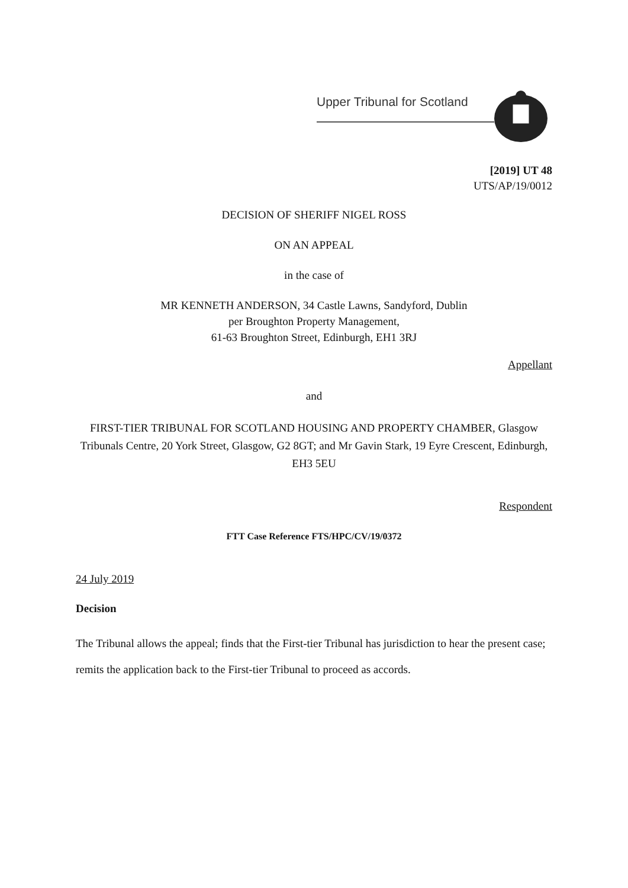Upper Tribunal for Scotland
[2019] UT 48
UTS/AP/19/0012
DECISION OF SHERIFF NIGEL ROSS
ON AN APPEAL
in the case of
MR KENNETH ANDERSON, 34 Castle Lawns, Sandyford, Dublin
per Broughton Property Management,
61-63 Broughton Street, Edinburgh, EH1 3RJ
Appellant
and
FIRST-TIER TRIBUNAL FOR SCOTLAND HOUSING AND PROPERTY CHAMBER, Glasgow Tribunals Centre, 20 York Street, Glasgow, G2 8GT; and Mr Gavin Stark, 19 Eyre Crescent, Edinburgh, EH3 5EU
Respondent
FTT Case Reference FTS/HPC/CV/19/0372
24 July 2019
Decision
The Tribunal allows the appeal; finds that the First-tier Tribunal has jurisdiction to hear the present case; remits the application back to the First-tier Tribunal to proceed as accords.